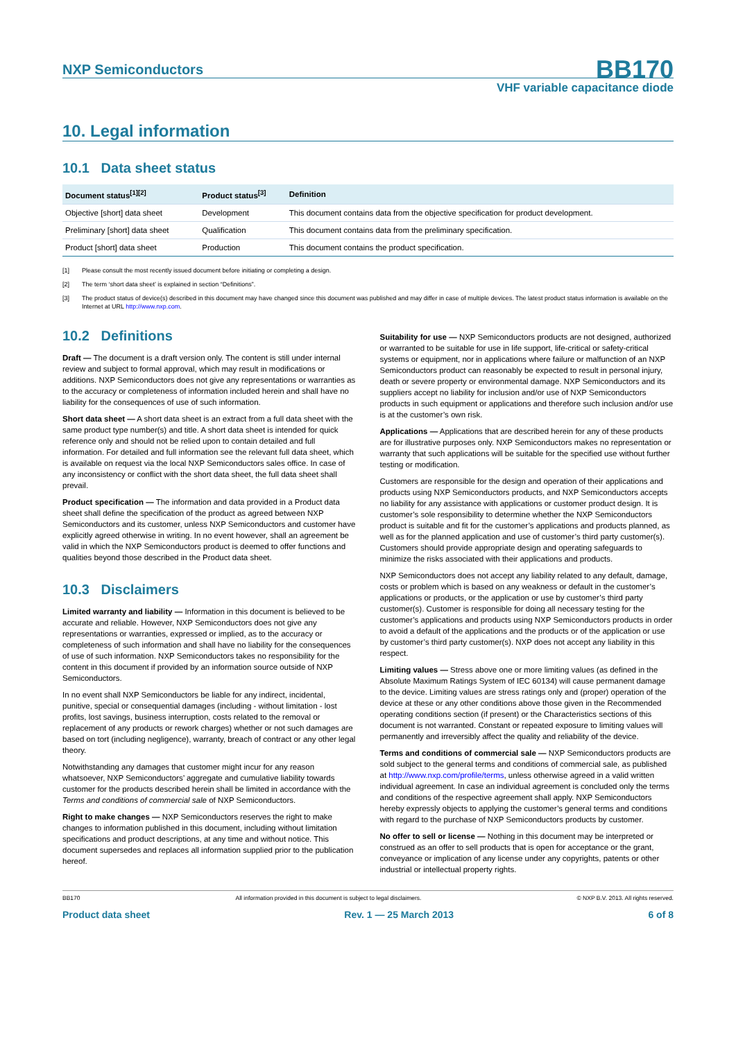NXP Semiconductors
BB170
VHF variable capacitance diode
10. Legal information
10.1 Data sheet status
| Document status<sup>[1][2]</sup> | Product status<sup>[3]</sup> | Definition |
| --- | --- | --- |
| Objective [short] data sheet | Development | This document contains data from the objective specification for product development. |
| Preliminary [short] data sheet | Qualification | This document contains data from the preliminary specification. |
| Product [short] data sheet | Production | This document contains the product specification. |
[1] Please consult the most recently issued document before initiating or completing a design.
[2] The term ‘short data sheet’ is explained in section “Definitions”.
[3] The product status of device(s) described in this document may have changed since this document was published and may differ in case of multiple devices. The latest product status information is available on the Internet at URL http://www.nxp.com.
10.2 Definitions
Draft — The document is a draft version only. The content is still under internal review and subject to formal approval, which may result in modifications or additions. NXP Semiconductors does not give any representations or warranties as to the accuracy or completeness of information included herein and shall have no liability for the consequences of use of such information.
Short data sheet — A short data sheet is an extract from a full data sheet with the same product type number(s) and title. A short data sheet is intended for quick reference only and should not be relied upon to contain detailed and full information. For detailed and full information see the relevant full data sheet, which is available on request via the local NXP Semiconductors sales office. In case of any inconsistency or conflict with the short data sheet, the full data sheet shall prevail.
Product specification — The information and data provided in a Product data sheet shall define the specification of the product as agreed between NXP Semiconductors and its customer, unless NXP Semiconductors and customer have explicitly agreed otherwise in writing. In no event however, shall an agreement be valid in which the NXP Semiconductors product is deemed to offer functions and qualities beyond those described in the Product data sheet.
10.3 Disclaimers
Limited warranty and liability — Information in this document is believed to be accurate and reliable. However, NXP Semiconductors does not give any representations or warranties, expressed or implied, as to the accuracy or completeness of such information and shall have no liability for the consequences of use of such information. NXP Semiconductors takes no responsibility for the content in this document if provided by an information source outside of NXP Semiconductors.
In no event shall NXP Semiconductors be liable for any indirect, incidental, punitive, special or consequential damages (including - without limitation - lost profits, lost savings, business interruption, costs related to the removal or replacement of any products or rework charges) whether or not such damages are based on tort (including negligence), warranty, breach of contract or any other legal theory.
Notwithstanding any damages that customer might incur for any reason whatsoever, NXP Semiconductors’ aggregate and cumulative liability towards customer for the products described herein shall be limited in accordance with the Terms and conditions of commercial sale of NXP Semiconductors.
Right to make changes — NXP Semiconductors reserves the right to make changes to information published in this document, including without limitation specifications and product descriptions, at any time and without notice. This document supersedes and replaces all information supplied prior to the publication hereof.
Suitability for use — NXP Semiconductors products are not designed, authorized or warranted to be suitable for use in life support, life-critical or safety-critical systems or equipment, nor in applications where failure or malfunction of an NXP Semiconductors product can reasonably be expected to result in personal injury, death or severe property or environmental damage. NXP Semiconductors and its suppliers accept no liability for inclusion and/or use of NXP Semiconductors products in such equipment or applications and therefore such inclusion and/or use is at the customer’s own risk.
Applications — Applications that are described herein for any of these products are for illustrative purposes only. NXP Semiconductors makes no representation or warranty that such applications will be suitable for the specified use without further testing or modification.
Customers are responsible for the design and operation of their applications and products using NXP Semiconductors products, and NXP Semiconductors accepts no liability for any assistance with applications or customer product design. It is customer’s sole responsibility to determine whether the NXP Semiconductors product is suitable and fit for the customer’s applications and products planned, as well as for the planned application and use of customer’s third party customer(s). Customers should provide appropriate design and operating safeguards to minimize the risks associated with their applications and products.
NXP Semiconductors does not accept any liability related to any default, damage, costs or problem which is based on any weakness or default in the customer’s applications or products, or the application or use by customer’s third party customer(s). Customer is responsible for doing all necessary testing for the customer’s applications and products using NXP Semiconductors products in order to avoid a default of the applications and the products or of the application or use by customer’s third party customer(s). NXP does not accept any liability in this respect.
Limiting values — Stress above one or more limiting values (as defined in the Absolute Maximum Ratings System of IEC 60134) will cause permanent damage to the device. Limiting values are stress ratings only and (proper) operation of the device at these or any other conditions above those given in the Recommended operating conditions section (if present) or the Characteristics sections of this document is not warranted. Constant or repeated exposure to limiting values will permanently and irreversibly affect the quality and reliability of the device.
Terms and conditions of commercial sale — NXP Semiconductors products are sold subject to the general terms and conditions of commercial sale, as published at http://www.nxp.com/profile/terms, unless otherwise agreed in a valid written individual agreement. In case an individual agreement is concluded only the terms and conditions of the respective agreement shall apply. NXP Semiconductors hereby expressly objects to applying the customer’s general terms and conditions with regard to the purchase of NXP Semiconductors products by customer.
No offer to sell or license — Nothing in this document may be interpreted or construed as an offer to sell products that is open for acceptance or the grant, conveyance or implication of any license under any copyrights, patents or other industrial or intellectual property rights.
BB170 All information provided in this document is subject to legal disclaimers. © NXP B.V. 2013. All rights reserved.
Product data sheet Rev. 1 — 25 March 2013 6 of 8